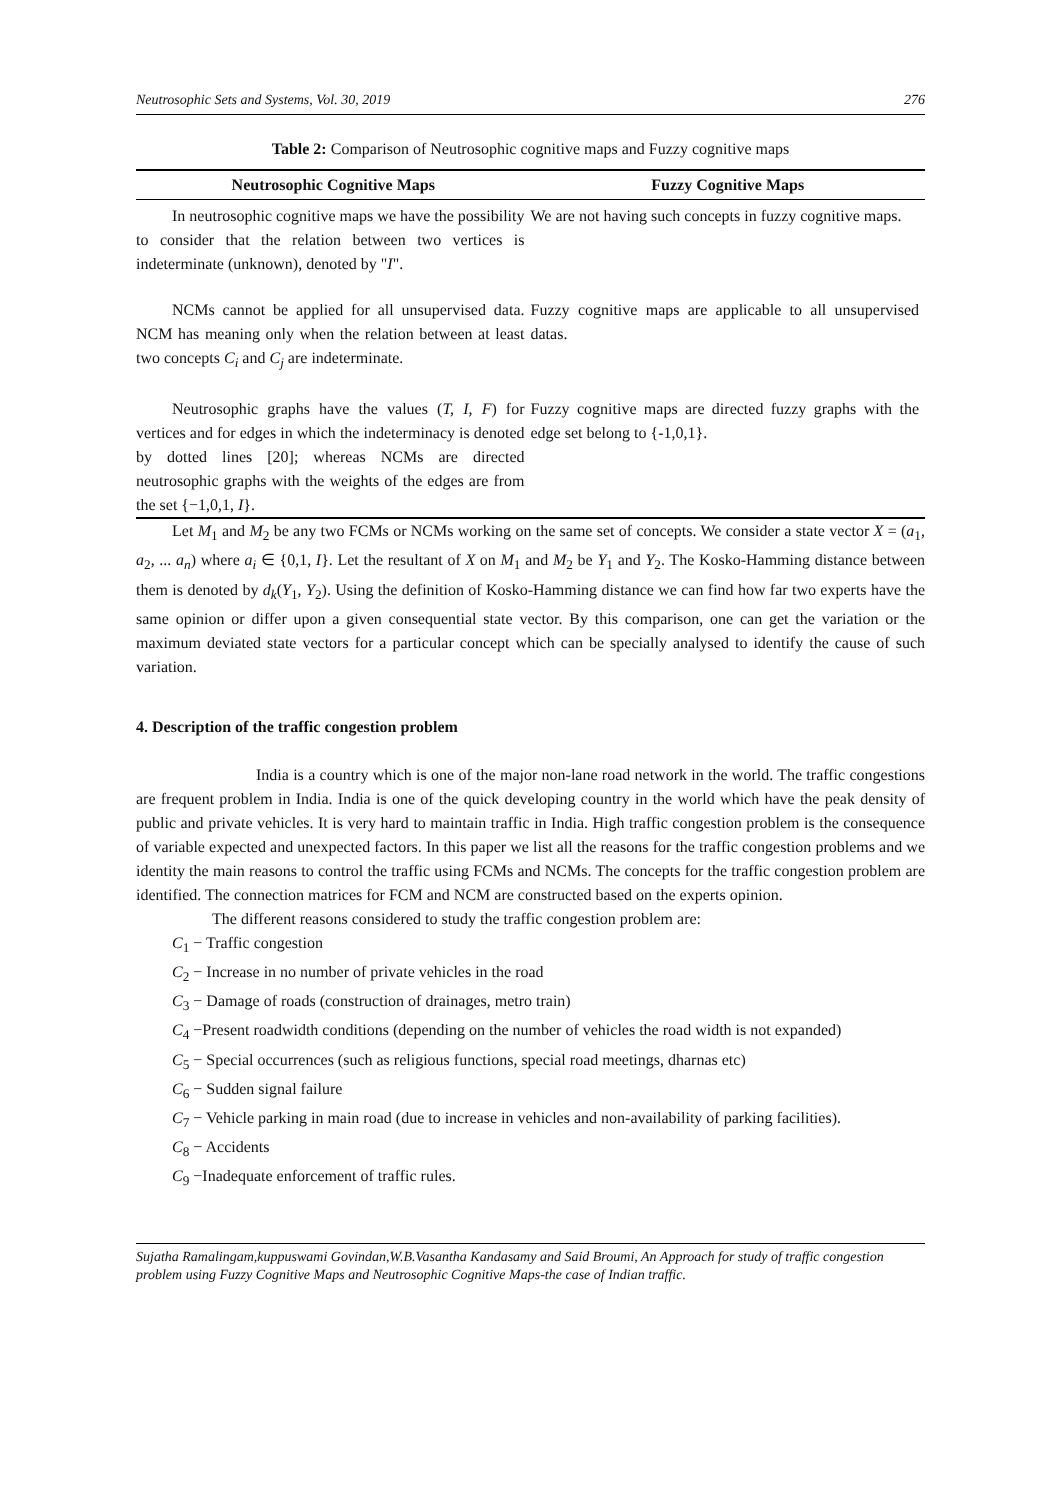Neutrosophic Sets and Systems, Vol. 30, 2019 276
Table 2: Comparison of Neutrosophic cognitive maps and Fuzzy cognitive maps
| Neutrosophic Cognitive Maps | Fuzzy Cognitive Maps |
| --- | --- |
| In neutrosophic cognitive maps we have the possibility to consider that the relation between two vertices is indeterminate (unknown), denoted by " I ". | We are not having such concepts in fuzzy cognitive maps. |
| NCMs cannot be applied for all unsupervised data. NCM has meaning only when the relation between at least two concepts C<sub>i</sub> and C<sub>j</sub> are indeterminate. | Fuzzy cognitive maps are applicable to all unsupervised datas. |
| Neutrosophic graphs have the values ( T, I, F ) for vertices and for edges in which the indeterminacy is denoted by dotted lines [20]; whereas NCMs are directed neutrosophic graphs with the weights of the edges are from the set {−1,0,1, I }. | Fuzzy cognitive maps are directed fuzzy graphs with the edge set belong to {-1,0,1}. |
Let M<sub>1</sub> and M<sub>2</sub> be any two FCMs or NCMs working on the same set of concepts. We consider a state vector X = (a<sub>1</sub>, a<sub>2</sub>, ... a<sub>n</sub>) where a<sub>i</sub> ∈ {0,1, I}. Let the resultant of X on M<sub>1</sub> and M<sub>2</sub> be Y<sub>1</sub> and Y<sub>2</sub>. The Kosko-Hamming distance between them is denoted by d<sub>k</sub>(Y<sub>1</sub>, Y<sub>2</sub>). Using the definition of Kosko-Hamming distance we can find how far two experts have the same opinion or differ upon a given consequential state vector. By this comparison, one can get the variation or the maximum deviated state vectors for a particular concept which can be specially analysed to identify the cause of such variation.
4. Description of the traffic congestion problem
India is a country which is one of the major non-lane road network in the world. The traffic congestions are frequent problem in India. India is one of the quick developing country in the world which have the peak density of public and private vehicles. It is very hard to maintain traffic in India. High traffic congestion problem is the consequence of variable expected and unexpected factors. In this paper we list all the reasons for the traffic congestion problems and we identity the main reasons to control the traffic using FCMs and NCMs. The concepts for the traffic congestion problem are identified. The connection matrices for FCM and NCM are constructed based on the experts opinion.
The different reasons considered to study the traffic congestion problem are:
C<sub>1</sub> − Traffic congestion
C<sub>2</sub> − Increase in no number of private vehicles in the road
C<sub>3</sub> − Damage of roads (construction of drainages, metro train)
C<sub>4</sub> −Present roadwidth conditions (depending on the number of vehicles the road width is not expanded)
C<sub>5</sub> − Special occurrences (such as religious functions, special road meetings, dharnas etc)
C<sub>6</sub> − Sudden signal failure
C<sub>7</sub> − Vehicle parking in main road (due to increase in vehicles and non-availability of parking facilities).
C<sub>8</sub> − Accidents
C<sub>9</sub> −Inadequate enforcement of traffic rules.
Sujatha Ramalingam,kuppuswami Govindan,W.B.Vasantha Kandasamy and Said Broumi, An Approach for study of traffic congestion problem using Fuzzy Cognitive Maps and Neutrosophic Cognitive Maps-the case of Indian traffic.